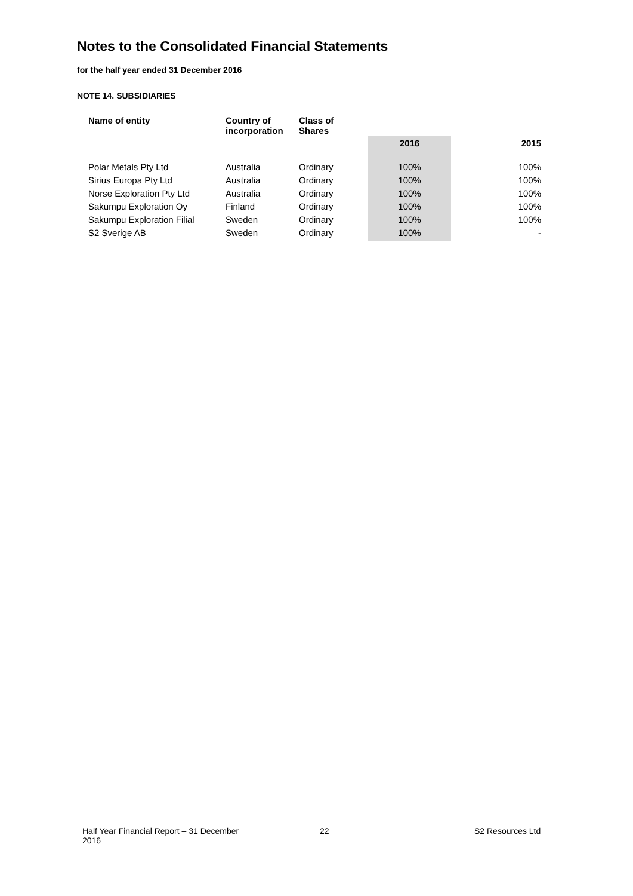Notes to the Consolidated Financial Statements
for the half year ended 31 December 2016
NOTE 14. SUBSIDIARIES
| Name of entity | Country of incorporation | Class of Shares | | | |
| | | | 2016 | | 2015 |
| Polar Metals Pty Ltd | Australia | Ordinary | 100% | | 100% |
| Sirius Europa Pty Ltd | Australia | Ordinary | 100% | | 100% |
| Norse Exploration Pty Ltd | Australia | Ordinary | 100% | | 100% |
| Sakumpu Exploration Oy | Finland | Ordinary | 100% | | 100% |
| Sakumpu Exploration Filial | Sweden | Ordinary | 100% | | 100% |
| S2 Sverige AB | Sweden | Ordinary | 100% | | - |
Half Year Financial Report – 31 December 2016
22 S2 Resources Ltd